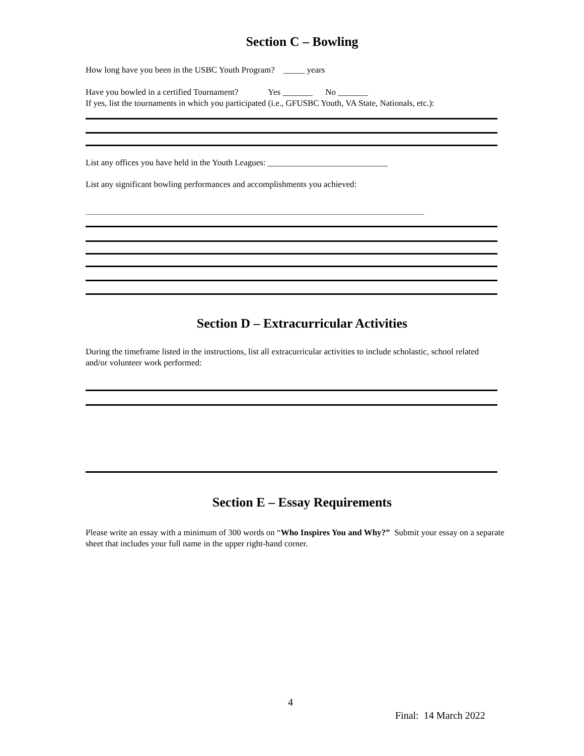Section C – Bowling
How long have you been in the USBC Youth Program? _____ years
Have you bowled in a certified Tournament? Yes _______ No _______
If yes, list the tournaments in which you participated (i.e., GFUSBC Youth, VA State, Nationals, etc.):
List any offices you have held in the Youth Leagues: ____________________________
List any significant bowling performances and accomplishments you achieved:
Section D – Extracurricular Activities
During the timeframe listed in the instructions, list all extracurricular activities to include scholastic, school related and/or volunteer work performed:
Section E – Essay Requirements
Please write an essay with a minimum of 300 words on “Who Inspires You and Why?” Submit your essay on a separate sheet that includes your full name in the upper right-hand corner.
4
Final: 14 March 2022